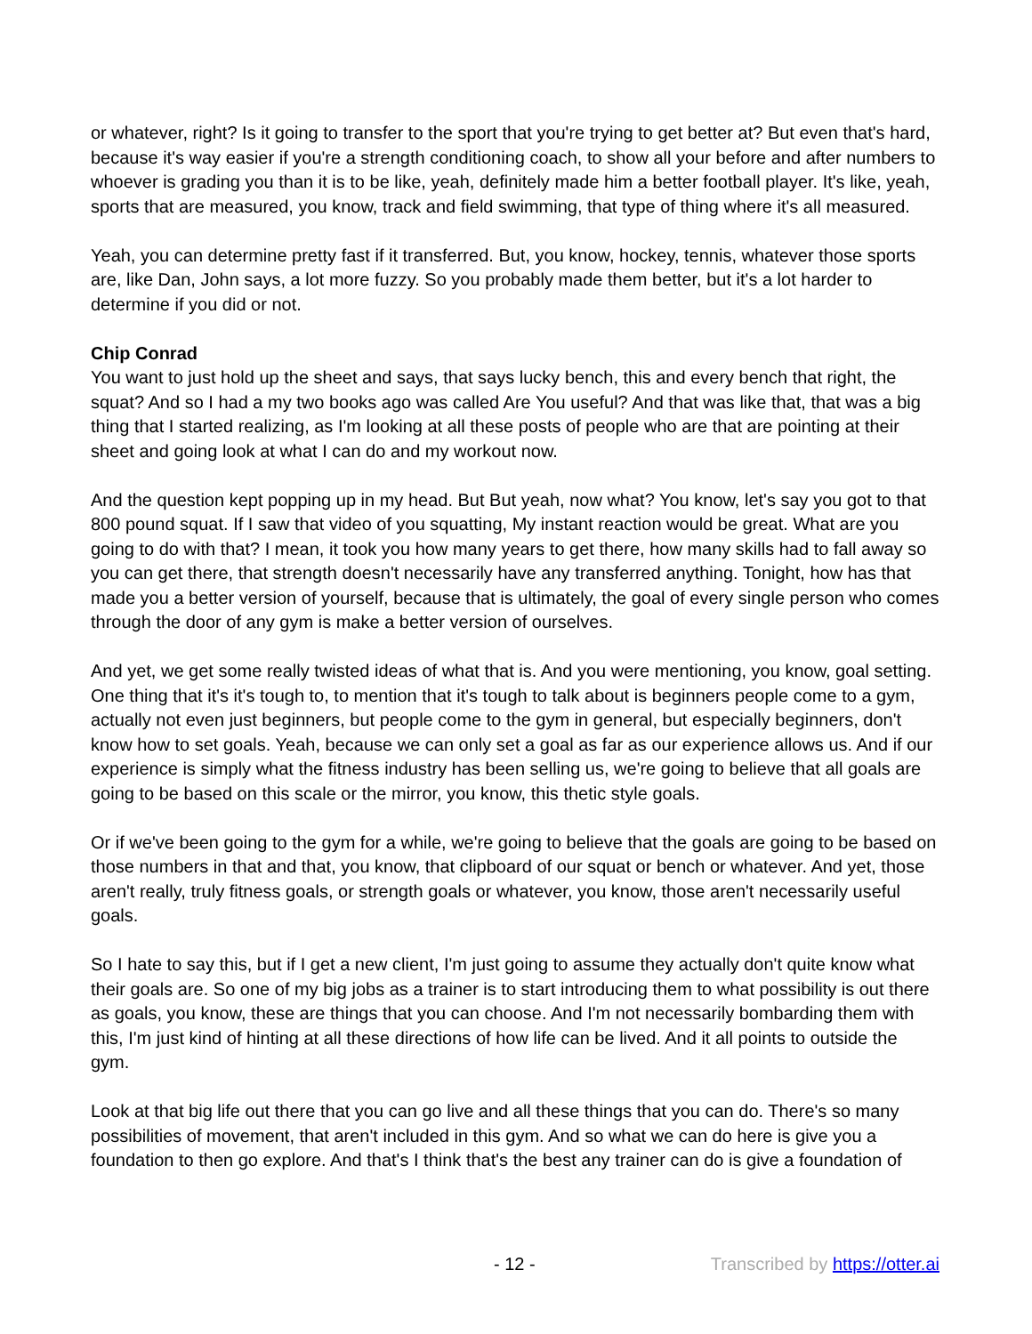or whatever, right? Is it going to transfer to the sport that you're trying to get better at? But even that's hard, because it's way easier if you're a strength conditioning coach, to show all your before and after numbers to whoever is grading you than it is to be like, yeah, definitely made him a better football player. It's like, yeah, sports that are measured, you know, track and field swimming, that type of thing where it's all measured.
Yeah, you can determine pretty fast if it transferred. But, you know, hockey, tennis, whatever those sports are, like Dan, John says, a lot more fuzzy. So you probably made them better, but it's a lot harder to determine if you did or not.
Chip Conrad
You want to just hold up the sheet and says, that says lucky bench, this and every bench that right, the squat? And so I had a my two books ago was called Are You useful? And that was like that, that was a big thing that I started realizing, as I'm looking at all these posts of people who are that are pointing at their sheet and going look at what I can do and my workout now.
And the question kept popping up in my head. But But yeah, now what? You know, let's say you got to that 800 pound squat. If I saw that video of you squatting, My instant reaction would be great. What are you going to do with that? I mean, it took you how many years to get there, how many skills had to fall away so you can get there, that strength doesn't necessarily have any transferred anything. Tonight, how has that made you a better version of yourself, because that is ultimately, the goal of every single person who comes through the door of any gym is make a better version of ourselves.
And yet, we get some really twisted ideas of what that is. And you were mentioning, you know, goal setting. One thing that it's it's tough to, to mention that it's tough to talk about is beginners people come to a gym, actually not even just beginners, but people come to the gym in general, but especially beginners, don't know how to set goals. Yeah, because we can only set a goal as far as our experience allows us. And if our experience is simply what the fitness industry has been selling us, we're going to believe that all goals are going to be based on this scale or the mirror, you know, this thetic style goals.
Or if we've been going to the gym for a while, we're going to believe that the goals are going to be based on those numbers in that and that, you know, that clipboard of our squat or bench or whatever. And yet, those aren't really, truly fitness goals, or strength goals or whatever, you know, those aren't necessarily useful goals.
So I hate to say this, but if I get a new client, I'm just going to assume they actually don't quite know what their goals are. So one of my big jobs as a trainer is to start introducing them to what possibility is out there as goals, you know, these are things that you can choose. And I'm not necessarily bombarding them with this, I'm just kind of hinting at all these directions of how life can be lived. And it all points to outside the gym.
Look at that big life out there that you can go live and all these things that you can do. There's so many possibilities of movement, that aren't included in this gym. And so what we can do here is give you a foundation to then go explore. And that's I think that's the best any trainer can do is give a foundation of
- 12 - Transcribed by https://otter.ai